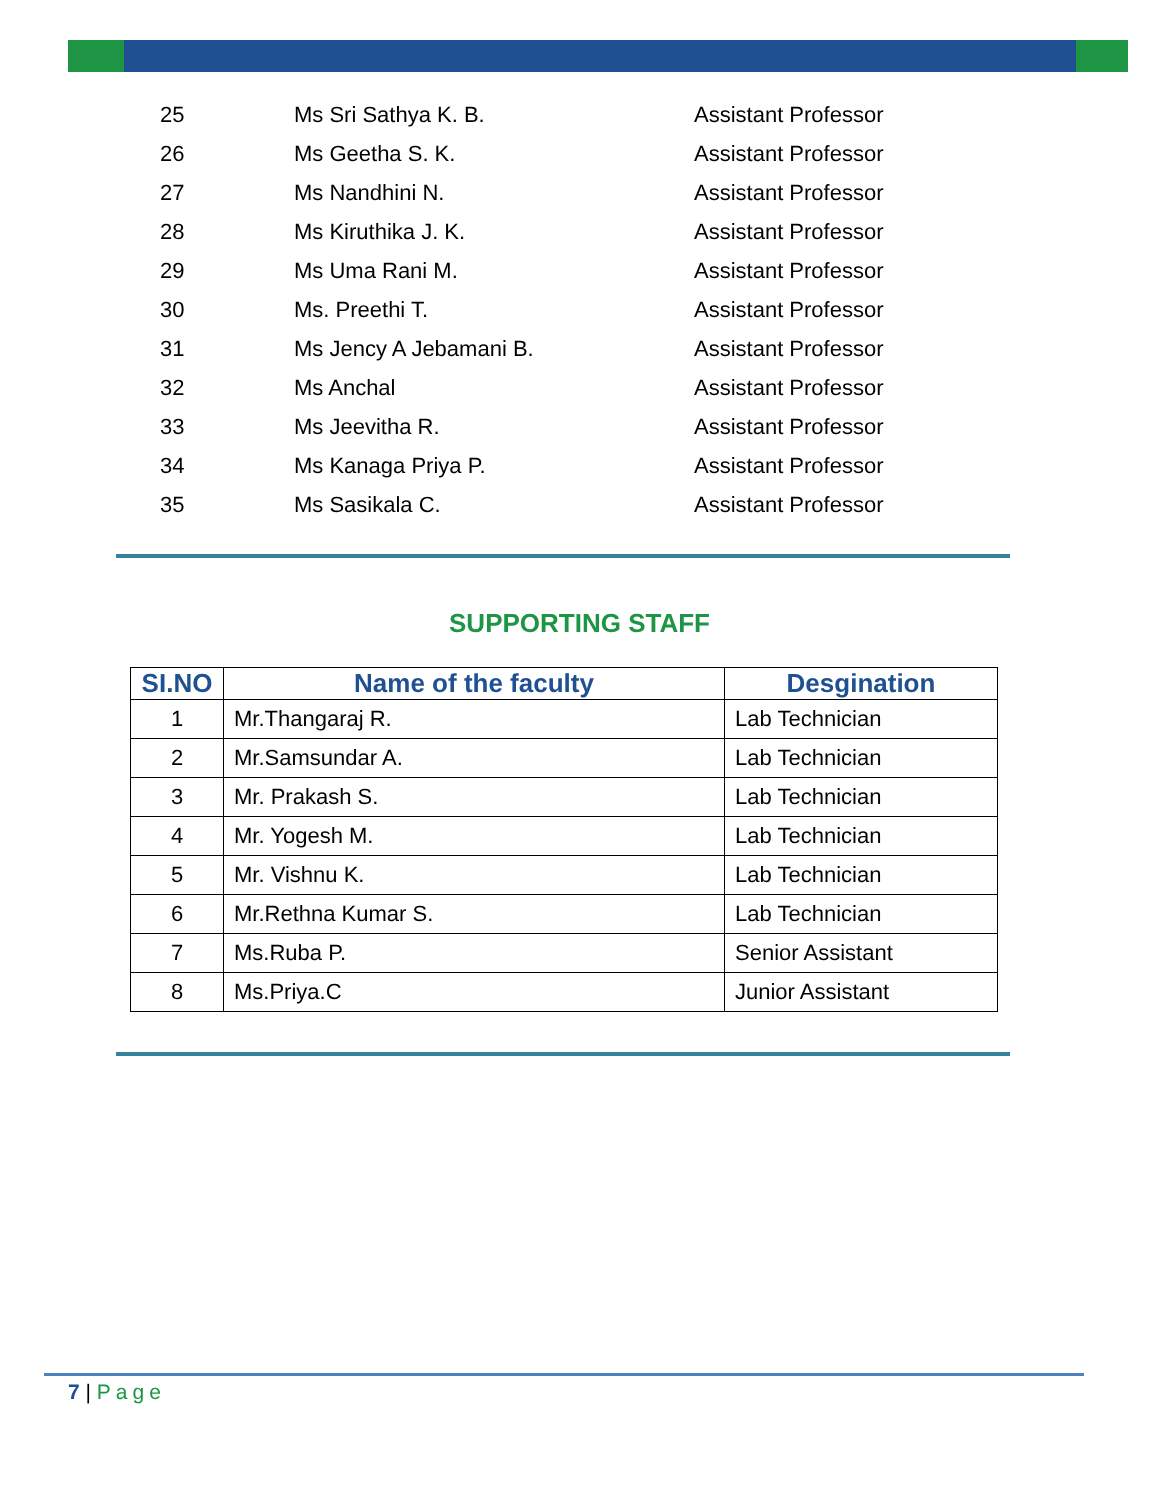| 25 | Ms Sri Sathya K. B. | Assistant Professor |
| 26 | Ms Geetha S. K. | Assistant Professor |
| 27 | Ms Nandhini N. | Assistant Professor |
| 28 | Ms Kiruthika J. K. | Assistant Professor |
| 29 | Ms Uma Rani M. | Assistant Professor |
| 30 | Ms. Preethi T. | Assistant Professor |
| 31 | Ms Jency A Jebamani B. | Assistant Professor |
| 32 | Ms Anchal | Assistant Professor |
| 33 | Ms Jeevitha R. | Assistant Professor |
| 34 | Ms Kanaga Priya P. | Assistant Professor |
| 35 | Ms Sasikala C. | Assistant Professor |
SUPPORTING STAFF
| SI.NO | Name of the faculty | Desgination |
| --- | --- | --- |
| 1 | Mr.Thangaraj R. | Lab Technician |
| 2 | Mr.Samsundar A. | Lab Technician |
| 3 | Mr. Prakash S. | Lab Technician |
| 4 | Mr. Yogesh M. | Lab Technician |
| 5 | Mr. Vishnu K. | Lab Technician |
| 6 | Mr.Rethna Kumar S. | Lab Technician |
| 7 | Ms.Ruba P. | Senior Assistant |
| 8 | Ms.Priya.C | Junior Assistant |
7 | Page